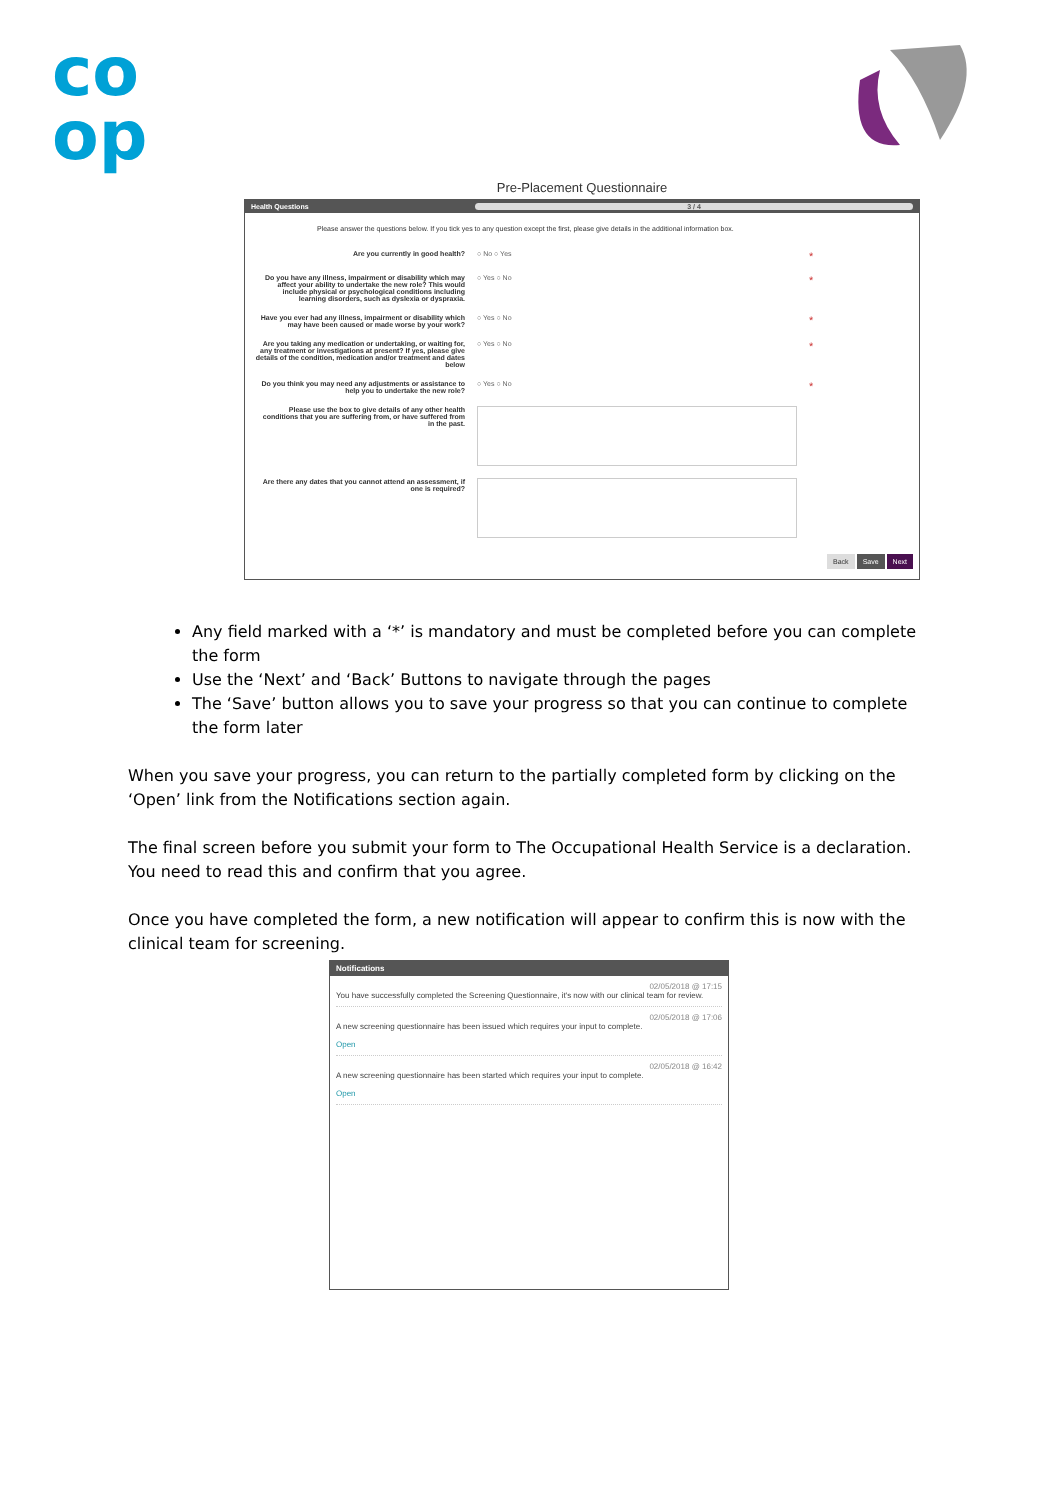co
op
Pre-Placement Questionnaire
Health Questions 3 / 4
Please answer the questions below. If you tick yes to any question except the first, please give details in the additional information box.
Are you currently in good health? ○ No ○ Yes
*
Do you have any illness, impairment or disability which may affect your ability to undertake the new role? This would include physical or psychological conditions including learning disorders, such as dyslexia or dyspraxia.
○ Yes ○ No
*
Have you ever had any illness, impairment or disability which may have been caused or made worse by your work?
○ Yes ○ No
*
Are you taking any medication or undertaking, or waiting for, any treatment or investigations at present? If yes, please give details of the condition, medication and/or treatment and dates below
○ Yes ○ No
*
Do you think you may need any adjustments or assistance to help you to undertake the new role?
○ Yes ○ No
*
Please use the box to give details of any other health conditions that you are suffering from, or have suffered from in the past.
Are there any dates that you cannot attend an assessment, if one is required?
Back Save Next
Any field marked with a ‘*’ is mandatory and must be completed before you can complete the form
Use the ‘Next’ and ‘Back’ Buttons to navigate through the pages
The ‘Save’ button allows you to save your progress so that you can continue to complete the form later
When you save your progress, you can return to the partially completed form by clicking on the ‘Open’ link from the Notifications section again.
The final screen before you submit your form to The Occupational Health Service is a declaration. You need to read this and confirm that you agree.
Once you have completed the form, a new notification will appear to confirm this is now with the clinical team for screening.
Notifications
02/05/2018 @ 17:15
You have successfully completed the Screening Questionnaire, it's now with our clinical team for review.
02/05/2018 @ 17:06
A new screening questionnaire has been issued which requires your input to complete.
Open
02/05/2018 @ 16:42
A new screening questionnaire has been started which requires your input to complete.
Open